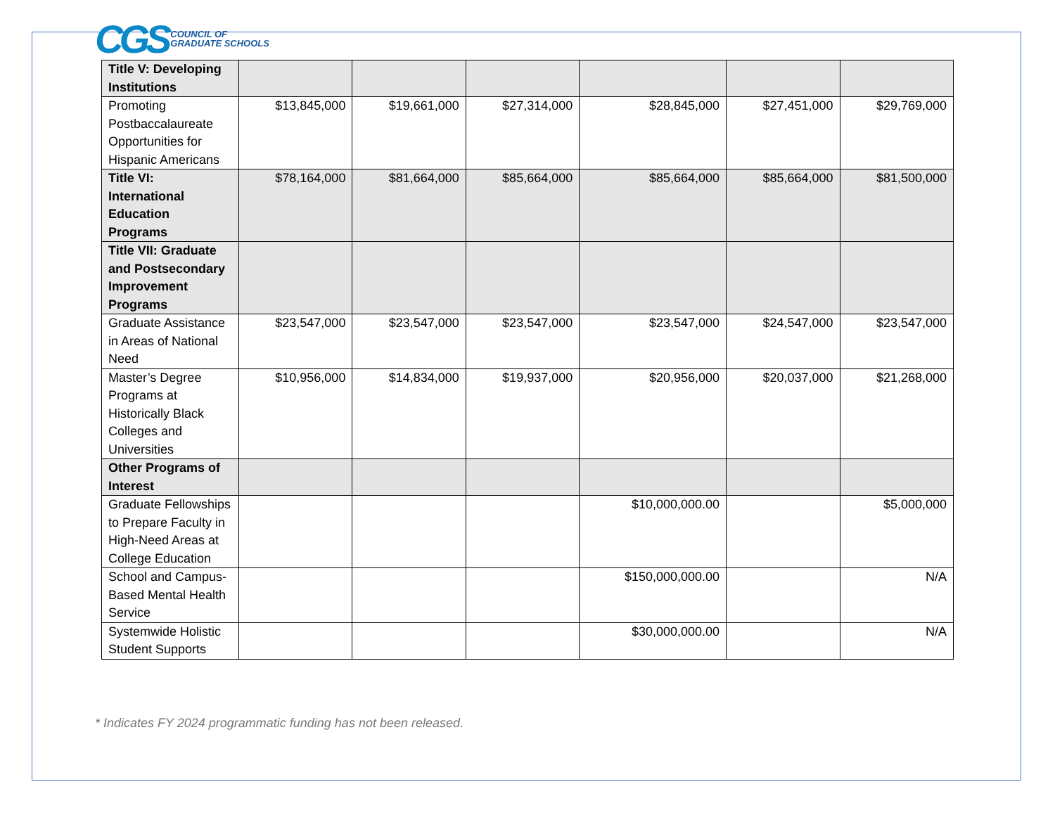CGS COUNCIL OF
GRADUATE SCHOOLS
| Title V: Developing Institutions | | | | | | |
| Promoting Postbaccalaureate Opportunities for Hispanic Americans | $13,845,000 | $19,661,000 | $27,314,000 | $28,845,000 | $27,451,000 | $29,769,000 |
| Title VI: International Education Programs | $78,164,000 | $81,664,000 | $85,664,000 | $85,664,000 | $85,664,000 | $81,500,000 |
| Title VII: Graduate and Postsecondary Improvement Programs | | | | | | |
| Graduate Assistance in Areas of National Need | $23,547,000 | $23,547,000 | $23,547,000 | $23,547,000 | $24,547,000 | $23,547,000 |
| Master’s Degree Programs at Historically Black Colleges and Universities | $10,956,000 | $14,834,000 | $19,937,000 | $20,956,000 | $20,037,000 | $21,268,000 |
| Other Programs of Interest | | | | | | |
| Graduate Fellowships to Prepare Faculty in High-Need Areas at College Education | | | | $10,000,000.00 | | $5,000,000 |
| School and Campus-Based Mental Health Service | | | | $150,000,000.00 | | N/A |
| Systemwide Holistic Student Supports | | | | $30,000,000.00 | | N/A |
* Indicates FY 2024 programmatic funding has not been released.